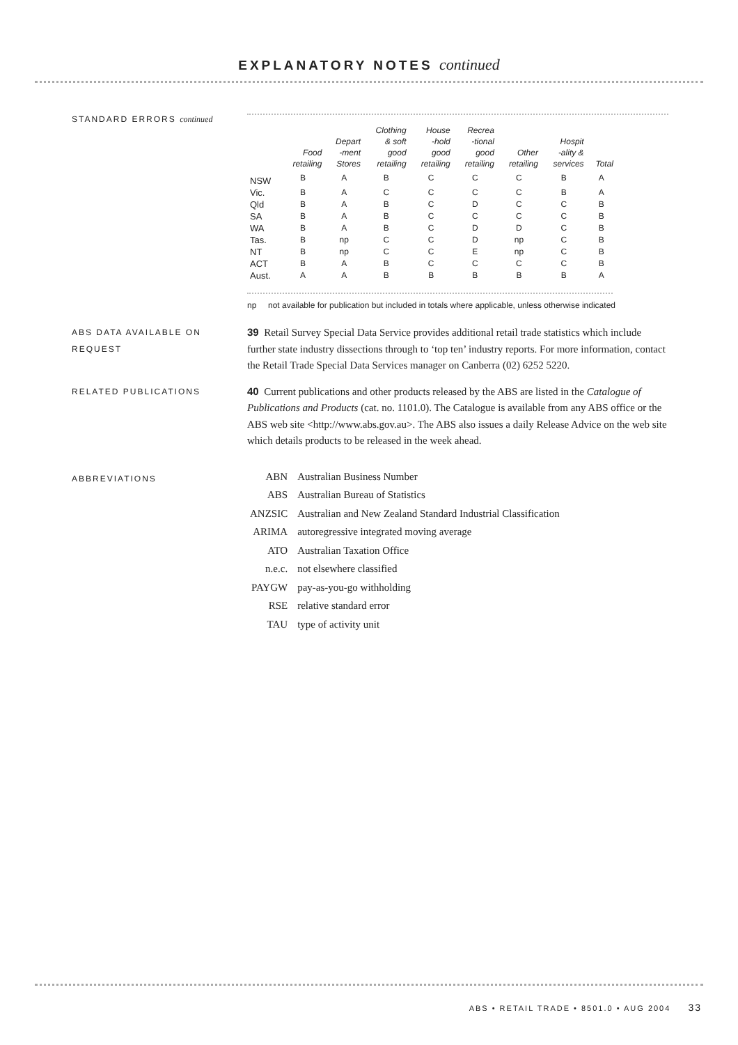EXPLANATORY NOTES continued
STANDARD ERRORS continued
| | Food retailing | Depart -ment Stores | Clothing & soft good retailing | House -hold good retailing | Recrea -tional good retailing | Other retailing | Hospit -ality & services | Total |
| --- | --- | --- | --- | --- | --- | --- | --- | --- |
| NSW | B | A | B | C | C | C | B | A |
| Vic. | B | A | C | C | C | C | B | A |
| Qld | B | A | B | C | D | C | C | B |
| SA | B | A | B | C | C | C | C | B |
| WA | B | A | B | C | D | D | C | B |
| Tas. | B | np | C | C | D | np | C | B |
| NT | B | np | C | C | E | np | C | B |
| ACT | B | A | B | C | C | C | C | B |
| Aust. | A | A | B | B | B | B | B | A |
np not available for publication but included in totals where applicable, unless otherwise indicated
ABS DATA AVAILABLE ON REQUEST
39 Retail Survey Special Data Service provides additional retail trade statistics which include further state industry dissections through to ‘top ten’ industry reports. For more information, contact the Retail Trade Special Data Services manager on Canberra (02) 6252 5220.
RELATED PUBLICATIONS
40 Current publications and other products released by the ABS are listed in the Catalogue of Publications and Products (cat. no. 1101.0). The Catalogue is available from any ABS office or the ABS web site <http://www.abs.gov.au>. The ABS also issues a daily Release Advice on the web site which details products to be released in the week ahead.
ABBREVIATIONS
| ABN | Australian Business Number |
| ABS | Australian Bureau of Statistics |
| ANZSIC | Australian and New Zealand Standard Industrial Classification |
| ARIMA | autoregressive integrated moving average |
| ATO | Australian Taxation Office |
| n.e.c. | not elsewhere classified |
| PAYGW | pay-as-you-go withholding |
| RSE | relative standard error |
| TAU | type of activity unit |
ABS • RETAIL TRADE • 8501.0 • AUG 2004 33